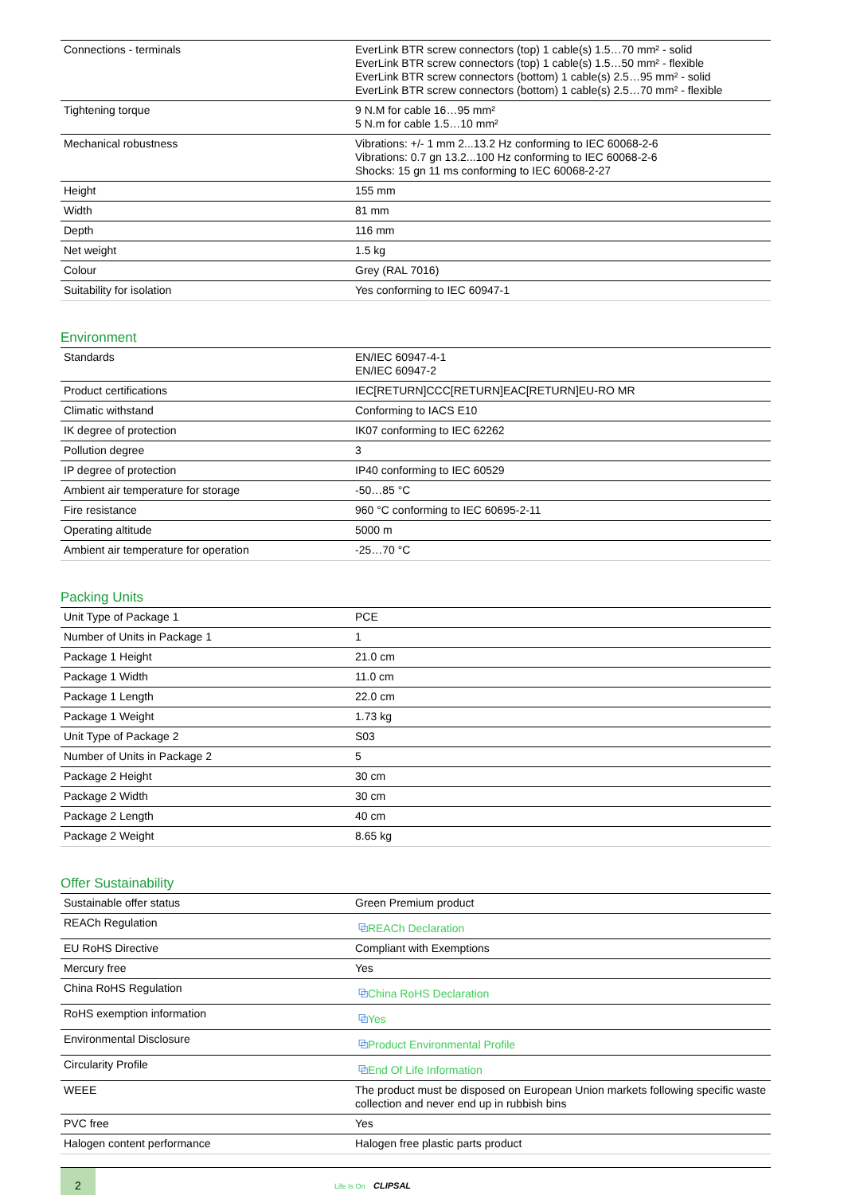| Connections - terminals | EverLink BTR screw connectors (top) 1 cable(s) 1.5…70 mm² - solid EverLink BTR screw connectors (top) 1 cable(s) 1.5…50 mm² - flexible EverLink BTR screw connectors (bottom) 1 cable(s) 2.5…95 mm² - solid EverLink BTR screw connectors (bottom) 1 cable(s) 2.5…70 mm² - flexible |
| Tightening torque | 9 N.M for cable 16…95 mm² 5 N.m for cable 1.5…10 mm² |
| Mechanical robustness | Vibrations: +/- 1 mm 2...13.2 Hz conforming to IEC 60068-2-6 Vibrations: 0.7 gn 13.2...100 Hz conforming to IEC 60068-2-6 Shocks: 15 gn 11 ms conforming to IEC 60068-2-27 |
| Height | 155 mm |
| Width | 81 mm |
| Depth | 116 mm |
| Net weight | 1.5 kg |
| Colour | Grey (RAL 7016) |
| Suitability for isolation | Yes conforming to IEC 60947-1 |
Environment
| Standards | EN/IEC 60947-4-1 EN/IEC 60947-2 |
| Product certifications | IEC[RETURN]CCC[RETURN]EAC[RETURN]EU-RO MR |
| Climatic withstand | Conforming to IACS E10 |
| IK degree of protection | IK07 conforming to IEC 62262 |
| Pollution degree | 3 |
| IP degree of protection | IP40 conforming to IEC 60529 |
| Ambient air temperature for storage | -50…85 °C |
| Fire resistance | 960 °C conforming to IEC 60695-2-11 |
| Operating altitude | 5000 m |
| Ambient air temperature for operation | -25…70 °C |
Packing Units
| Unit Type of Package 1 | PCE |
| Number of Units in Package 1 | 1 |
| Package 1 Height | 21.0 cm |
| Package 1 Width | 11.0 cm |
| Package 1 Length | 22.0 cm |
| Package 1 Weight | 1.73 kg |
| Unit Type of Package 2 | S03 |
| Number of Units in Package 2 | 5 |
| Package 2 Height | 30 cm |
| Package 2 Width | 30 cm |
| Package 2 Length | 40 cm |
| Package 2 Weight | 8.65 kg |
Offer Sustainability
| Sustainable offer status | Green Premium product |
| REACh Regulation | ⧉ REACh Declaration |
| EU RoHS Directive | Compliant with Exemptions |
| Mercury free | Yes |
| China RoHS Regulation | ⧉ China RoHS Declaration |
| RoHS exemption information | ⧉ Yes |
| Environmental Disclosure | ⧉ Product Environmental Profile |
| Circularity Profile | ⧉ End Of Life Information |
| WEEE | The product must be disposed on European Union markets following specific waste collection and never end up in rubbish bins |
| PVC free | Yes |
| Halogen content performance | Halogen free plastic parts product |
2
Life Is On CLIPSAL